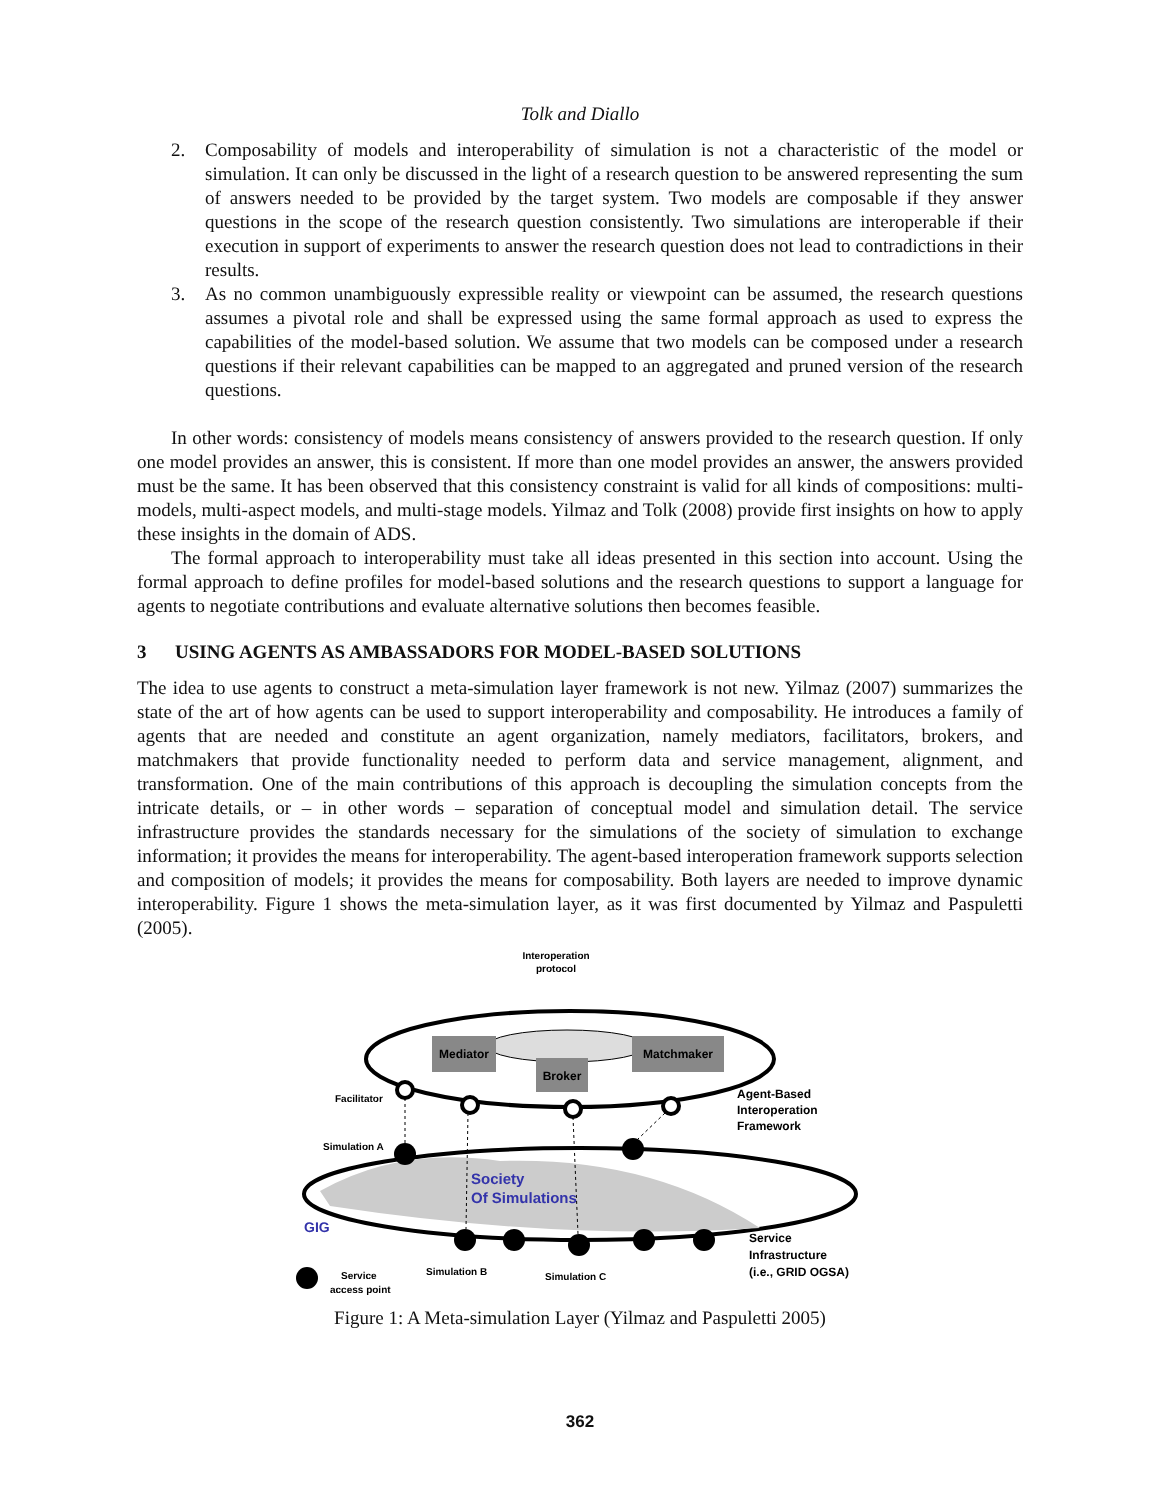Tolk and Diallo
2. Composability of models and interoperability of simulation is not a characteristic of the model or simulation. It can only be discussed in the light of a research question to be answered representing the sum of answers needed to be provided by the target system. Two models are composable if they answer questions in the scope of the research question consistently. Two simulations are interoperable if their execution in support of experiments to answer the research question does not lead to contradictions in their results.
3. As no common unambiguously expressible reality or viewpoint can be assumed, the research questions assumes a pivotal role and shall be expressed using the same formal approach as used to express the capabilities of the model-based solution. We assume that two models can be composed under a research questions if their relevant capabilities can be mapped to an aggregated and pruned version of the research questions.
In other words: consistency of models means consistency of answers provided to the research question. If only one model provides an answer, this is consistent. If more than one model provides an answer, the answers provided must be the same. It has been observed that this consistency constraint is valid for all kinds of compositions: multi-models, multi-aspect models, and multi-stage models. Yilmaz and Tolk (2008) provide first insights on how to apply these insights in the domain of ADS.
The formal approach to interoperability must take all ideas presented in this section into account. Using the formal approach to define profiles for model-based solutions and the research questions to support a language for agents to negotiate contributions and evaluate alternative solutions then becomes feasible.
3 USING AGENTS AS AMBASSADORS FOR MODEL-BASED SOLUTIONS
The idea to use agents to construct a meta-simulation layer framework is not new. Yilmaz (2007) summarizes the state of the art of how agents can be used to support interoperability and composability. He introduces a family of agents that are needed and constitute an agent organization, namely mediators, facilitators, brokers, and matchmakers that provide functionality needed to perform data and service management, alignment, and transformation. One of the main contributions of this approach is decoupling the simulation concepts from the intricate details, or – in other words – separation of conceptual model and simulation detail. The service infrastructure provides the standards necessary for the simulations of the society of simulation to exchange information; it provides the means for interoperability. The agent-based interoperation framework supports selection and composition of models; it provides the means for composability. Both layers are needed to improve dynamic interoperability. Figure 1 shows the meta-simulation layer, as it was first documented by Yilmaz and Paspuletti (2005).
Interoperation
protocol
Mediator
Matchmaker
Broker
Society
Of Simulations
GIG
Facilitator
Simulation A
Agent-Based
Interoperation
Framework
Service
Infrastructure
(i.e., GRID OGSA)
Simulation B
Simulation C
Service
access point
Figure 1: A Meta-simulation Layer (Yilmaz and Paspuletti 2005)
362